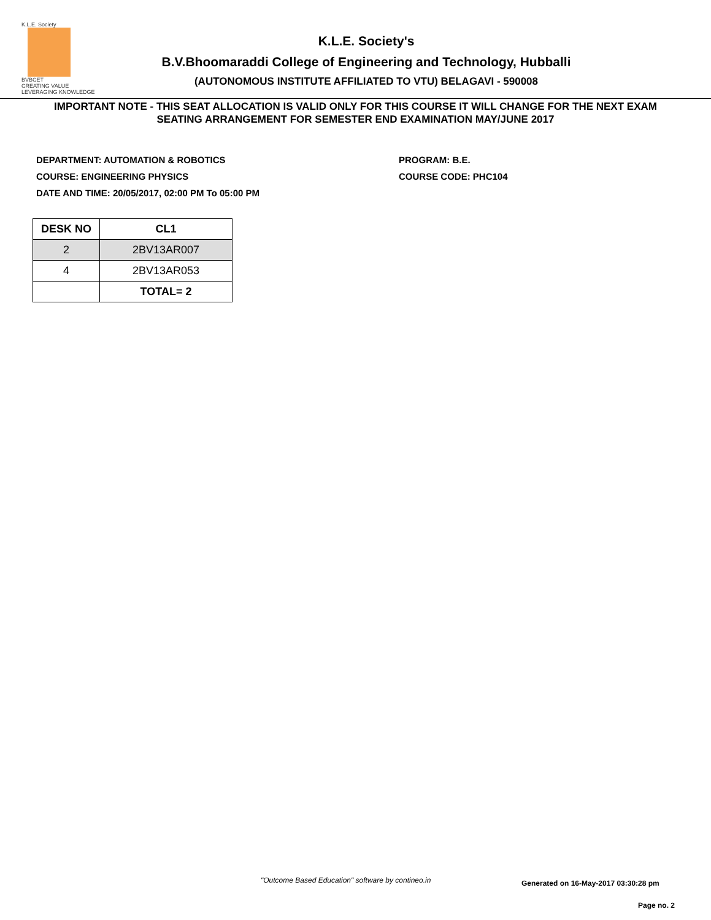K.L.E. Society
BVBCET
CREATING VALUE
LEVERAGING KNOWLEDGE
K.L.E. Society's
B.V.Bhoomaraddi College of Engineering and Technology, Hubballi
(AUTONOMOUS INSTITUTE AFFILIATED TO VTU) BELAGAVI - 590008
IMPORTANT NOTE - THIS SEAT ALLOCATION IS VALID ONLY FOR THIS COURSE IT WILL CHANGE FOR THE NEXT EXAM
SEATING ARRANGEMENT FOR SEMESTER END EXAMINATION MAY/JUNE 2017
DEPARTMENT: AUTOMATION & ROBOTICS
COURSE: ENGINEERING PHYSICS
DATE AND TIME: 20/05/2017, 02:00 PM To 05:00 PM
PROGRAM: B.E.
COURSE CODE: PHC104
| DESK NO | CL1 |
| --- | --- |
| 2 | 2BV13AR007 |
| 4 | 2BV13AR053 |
| | TOTAL= 2 |
"Outcome Based Education" software by contineo.in
Generated on 16-May-2017 03:30:28 pm
Page no. 2